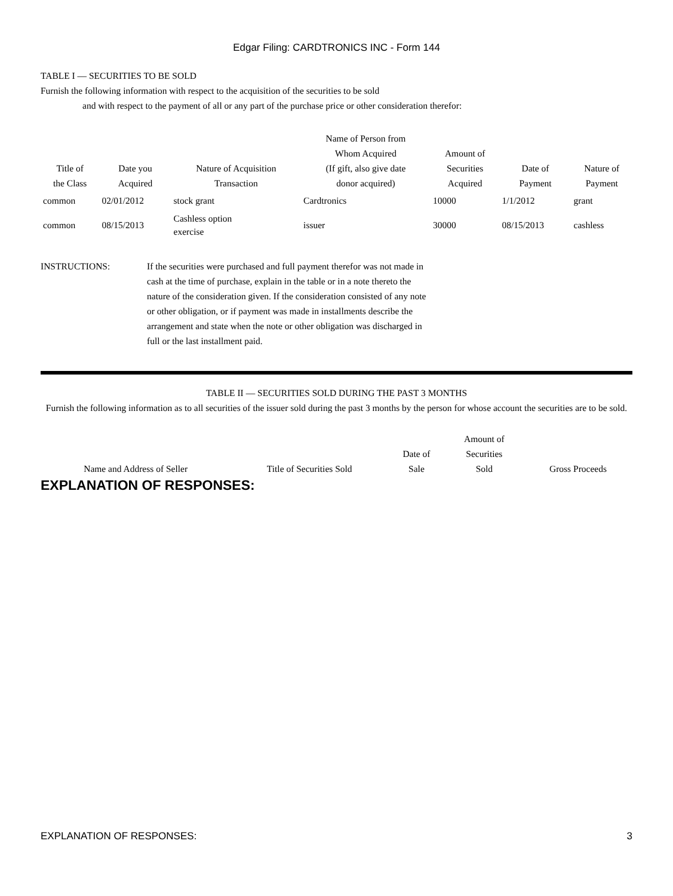Edgar Filing: CARDTRONICS INC - Form 144
TABLE I — SECURITIES TO BE SOLD
Furnish the following information with respect to the acquisition of the securities to be sold
and with respect to the payment of all or any part of the purchase price or other consideration therefor:
| Title of the Class | Date you Acquired | Nature of Acquisition Transaction | Name of Person from Whom Acquired (If gift, also give date donor acquired) | Amount of Securities Acquired | Date of Payment | Nature of Payment |
| --- | --- | --- | --- | --- | --- | --- |
| common | 02/01/2012 | stock grant | Cardtronics | 10000 | 1/1/2012 | grant |
| common | 08/15/2013 | Cashless option exercise | issuer | 30000 | 08/15/2013 | cashless |
INSTRUCTIONS: If the securities were purchased and full payment therefor was not made in cash at the time of purchase, explain in the table or in a note thereto the nature of the consideration given. If the consideration consisted of any note or other obligation, or if payment was made in installments describe the arrangement and state when the note or other obligation was discharged in full or the last installment paid.
TABLE II — SECURITIES SOLD DURING THE PAST 3 MONTHS
Furnish the following information as to all securities of the issuer sold during the past 3 months by the person for whose account the securities are to be sold.
| Name and Address of Seller | Title of Securities Sold | Date of Sale | Amount of Securities Sold | Gross Proceeds |
| --- | --- | --- | --- | --- |
EXPLANATION OF RESPONSES:
EXPLANATION OF RESPONSES: 3